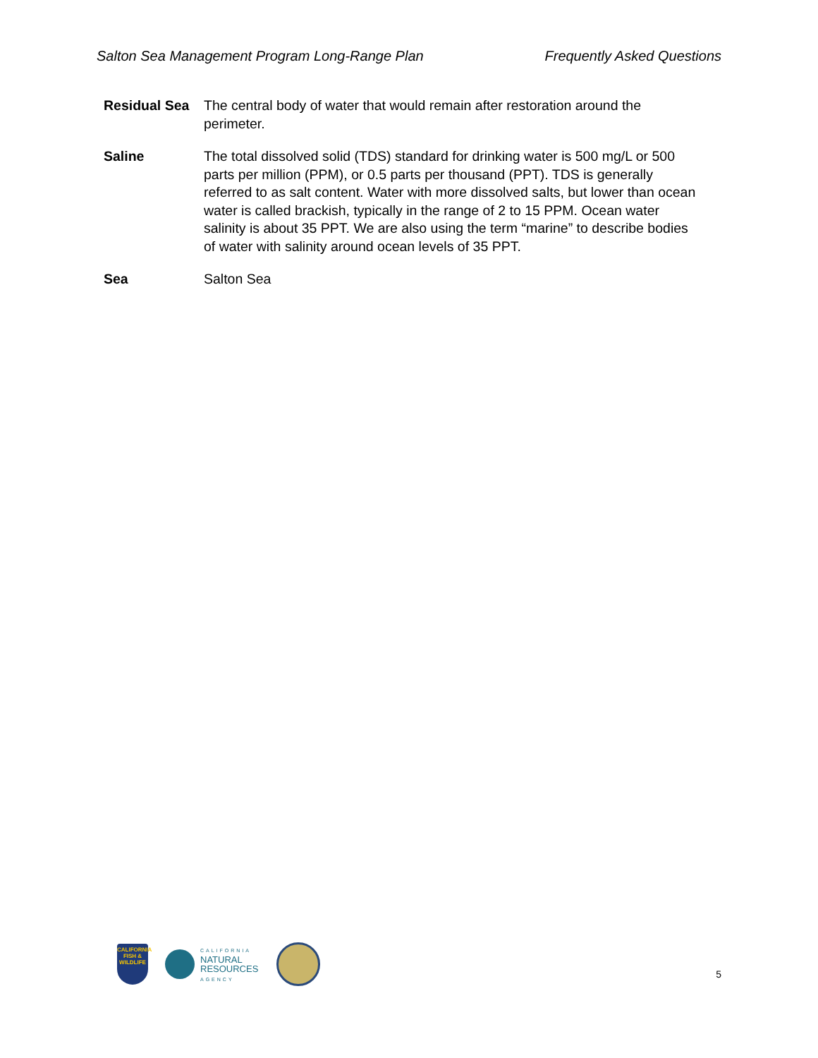Salton Sea Management Program Long-Range Plan Frequently Asked Questions
| Residual Sea | The central body of water that would remain after restoration around the perimeter. |
| Saline | The total dissolved solid (TDS) standard for drinking water is 500 mg/L or 500 parts per million (PPM), or 0.5 parts per thousand (PPT). TDS is generally referred to as salt content. Water with more dissolved salts, but lower than ocean water is called brackish, typically in the range of 2 to 15 PPM. Ocean water salinity is about 35 PPT. We are also using the term “marine” to describe bodies of water with salinity around ocean levels of 35 PPT. |
| Sea | Salton Sea |
CALIFORNIA
FISH & WILDLIFE
CALIFORNIA
NATURAL
RESOURCES
AGENCY
5